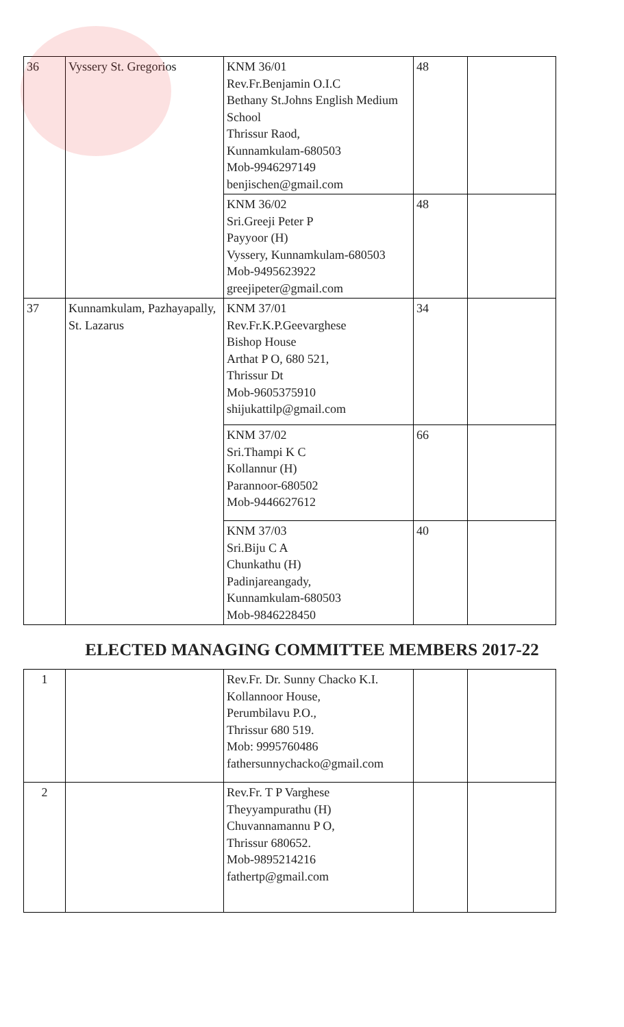| 36 | Vyssery St. Gregorios | KNM 36/01 Rev.Fr.Benjamin O.I.C Bethany St.Johns English Medium School Thrissur Raod, Kunnamkulam-680503 Mob-9946297149 benjischen@gmail.com | 48 | |
| | | KNM 36/02 Sri.Greeji Peter P Payyoor (H) Vyssery, Kunnamkulam-680503 Mob-9495623922 greejipeter@gmail.com | 48 | |
| 37 | Kunnamkulam, Pazhayapally, St. Lazarus | KNM 37/01 Rev.Fr.K.P.Geevarghese Bishop House Arthat P O, 680 521, Thrissur Dt Mob-9605375910 shijukattilp@gmail.com | 34 | |
| | | KNM 37/02 Sri.Thampi K C Kollannur (H) Parannoor-680502 Mob-9446627612 | 66 | |
| | | KNM 37/03 Sri.Biju C A Chunkathu (H) Padinjareangady, Kunnamkulam-680503 Mob-9846228450 | 40 | |
ELECTED MANAGING COMMITTEE MEMBERS 2017-22
| 1 | | Rev.Fr. Dr. Sunny Chacko K.I. Kollannoor House, Perumbilavu P.O., Thrissur 680 519. Mob: 9995760486 fathersunnychacko@gmail.com | | |
| 2 | | Rev.Fr. T P Varghese Theyyampurathu (H) Chuvannamannu P O, Thrissur 680652. Mob-9895214216 fathertp@gmail.com | | |